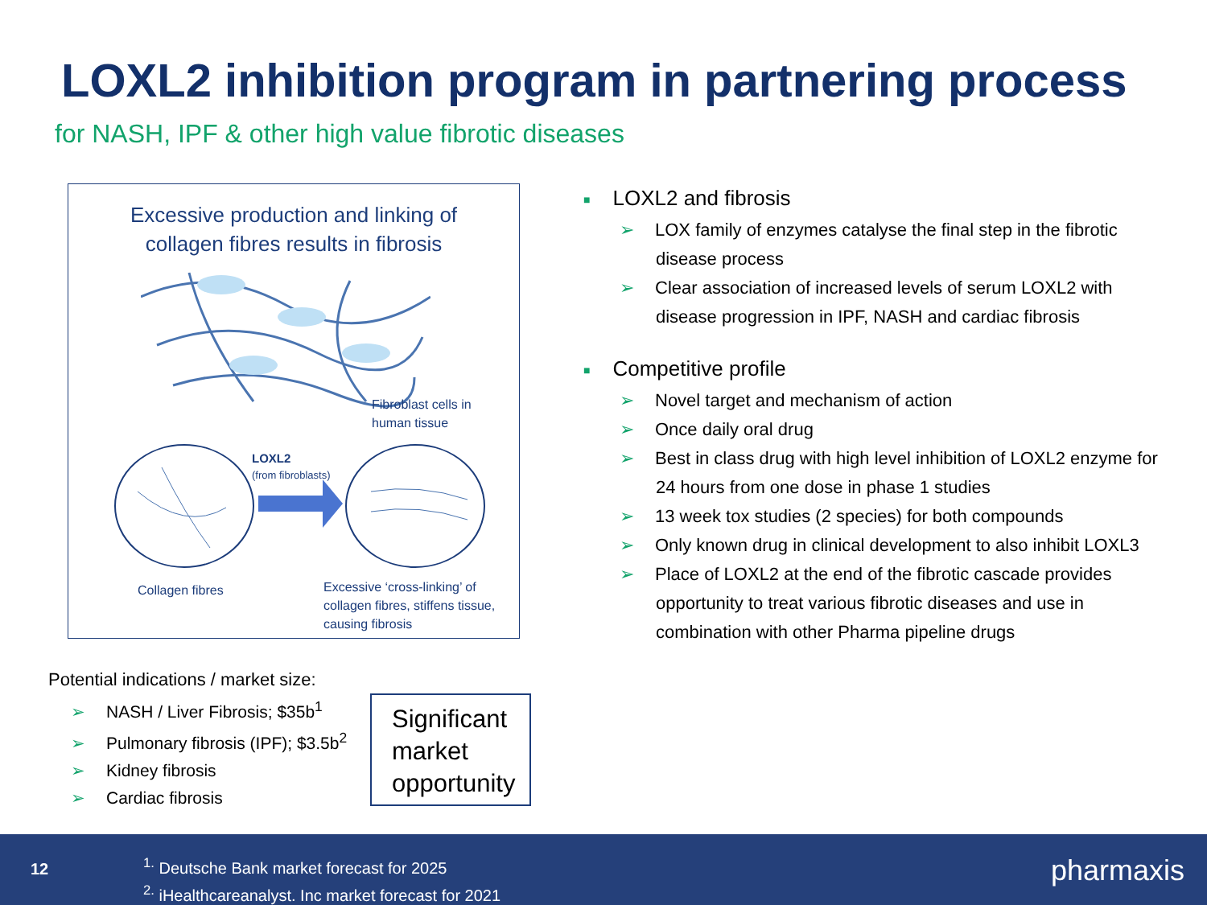LOXL2 inhibition program in partnering process
for NASH, IPF & other high value fibrotic diseases
Excessive production and linking of
collagen fibres results in fibrosis
Fibroblast cells in
human tissue
LOXL2
(from fibroblasts)
Collagen fibres
Excessive ‘cross-linking’ of
collagen fibres, stiffens tissue,
causing fibrosis
Potential indications / market size:
➢ NASH / Liver Fibrosis; $35b<sup>1</sup>
➢ Pulmonary fibrosis (IPF); $3.5b<sup>2</sup>
➢ Kidney fibrosis
➢ Cardiac fibrosis
Significant market opportunity
■ LOXL2 and fibrosis
➢ LOX family of enzymes catalyse the final step in the fibrotic disease process
➢ Clear association of increased levels of serum LOXL2 with disease progression in IPF, NASH and cardiac fibrosis
■ Competitive profile
➢ Novel target and mechanism of action
➢ Once daily oral drug
➢ Best in class drug with high level inhibition of LOXL2 enzyme for 24 hours from one dose in phase 1 studies
➢ 13 week tox studies (2 species) for both compounds
➢ Only known drug in clinical development to also inhibit LOXL3
➢ Place of LOXL2 at the end of the fibrotic cascade provides opportunity to treat various fibrotic diseases and use in combination with other Pharma pipeline drugs
12
<sup>1.</sup> Deutsche Bank market forecast for 2025
<sup>2.</sup> iHealthcareanalyst. Inc market forecast for 2021
pharmaxis